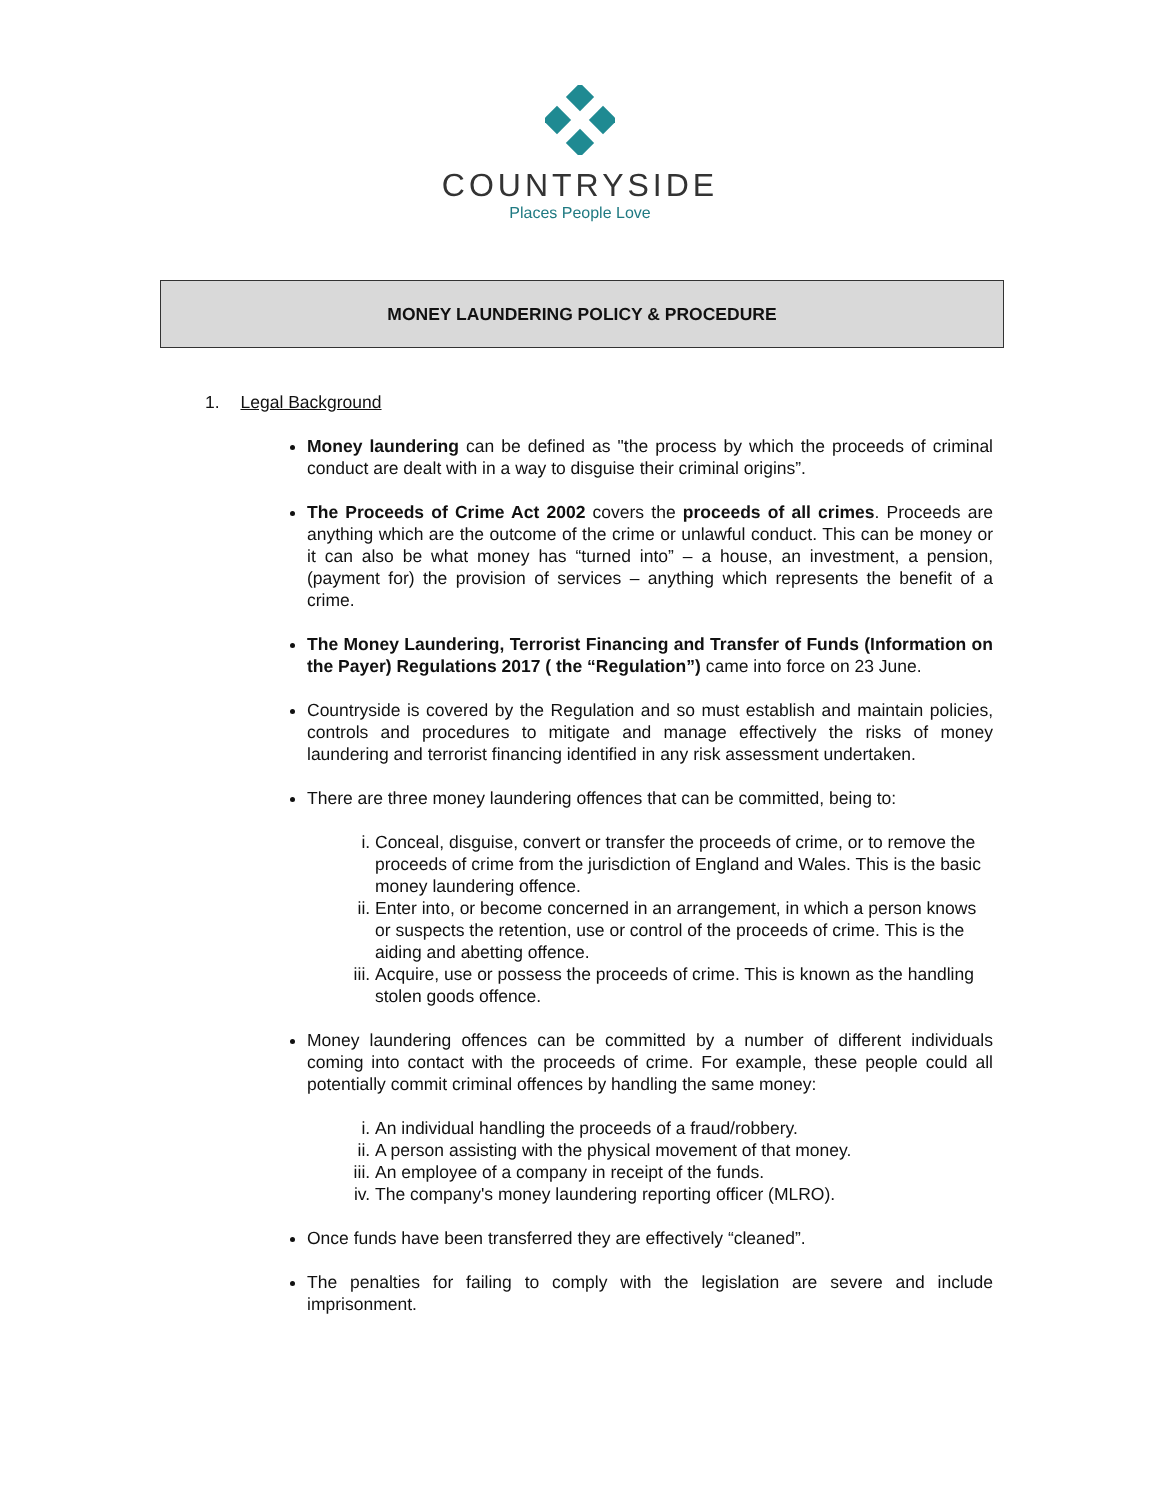COUNTRYSIDE
Places People Love
MONEY LAUNDERING POLICY & PROCEDURE
1. Legal Background
Money laundering can be defined as "the process by which the proceeds of criminal conduct are dealt with in a way to disguise their criminal origins”.
The Proceeds of Crime Act 2002 covers the proceeds of all crimes. Proceeds are anything which are the outcome of the crime or unlawful conduct. This can be money or it can also be what money has “turned into” – a house, an investment, a pension, (payment for) the provision of services – anything which represents the benefit of a crime.
The Money Laundering, Terrorist Financing and Transfer of Funds (Information on the Payer) Regulations 2017 ( the “Regulation”) came into force on 23 June.
Countryside is covered by the Regulation and so must establish and maintain policies, controls and procedures to mitigate and manage effectively the risks of money laundering and terrorist financing identified in any risk assessment undertaken.
There are three money laundering offences that can be committed, being to:
i. Conceal, disguise, convert or transfer the proceeds of crime, or to remove the proceeds of crime from the jurisdiction of England and Wales. This is the basic money laundering offence.
ii. Enter into, or become concerned in an arrangement, in which a person knows or suspects the retention, use or control of the proceeds of crime. This is the aiding and abetting offence.
iii. Acquire, use or possess the proceeds of crime. This is known as the handling stolen goods offence.
Money laundering offences can be committed by a number of different individuals coming into contact with the proceeds of crime. For example, these people could all potentially commit criminal offences by handling the same money:
i. An individual handling the proceeds of a fraud/robbery.
ii. A person assisting with the physical movement of that money.
iii. An employee of a company in receipt of the funds.
iv. The company's money laundering reporting officer (MLRO).
Once funds have been transferred they are effectively “cleaned”.
The penalties for failing to comply with the legislation are severe and include imprisonment.